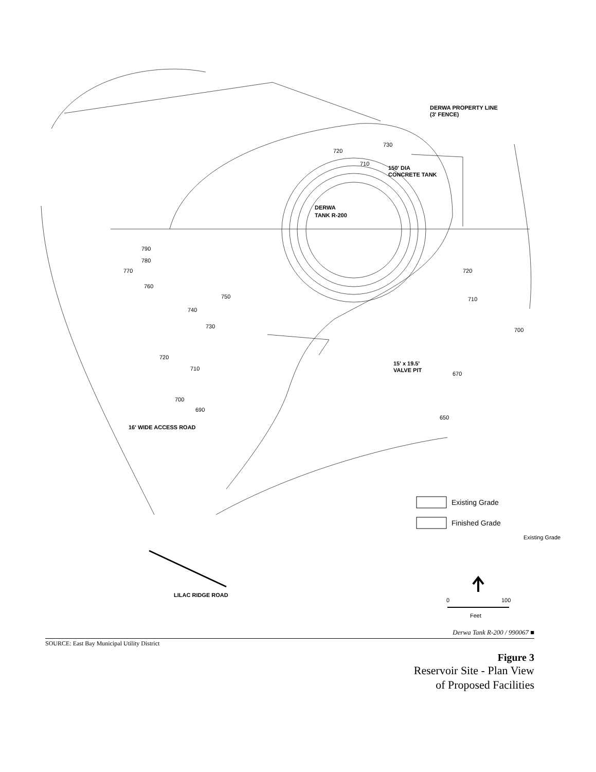DERWA
TANK R-200
DERWA PROPERTY LINE
(3' FENCE)
150' DIA
CONCRETE TANK
15' x 19.5'
VALVE PIT
16' WIDE ACCESS ROAD
LILAC RIDGE ROAD
790
780
770
760
750
740
730
720
710
700
690
720
710
730
720
710
700
670
650
Existing Grade
Existing Grade
Finished Grade
0
100
Feet
Derwa Tank R-200 / 990067 ■
SOURCE: East Bay Municipal Utility District
Figure 3
Reservoir Site - Plan View
of Proposed Facilities